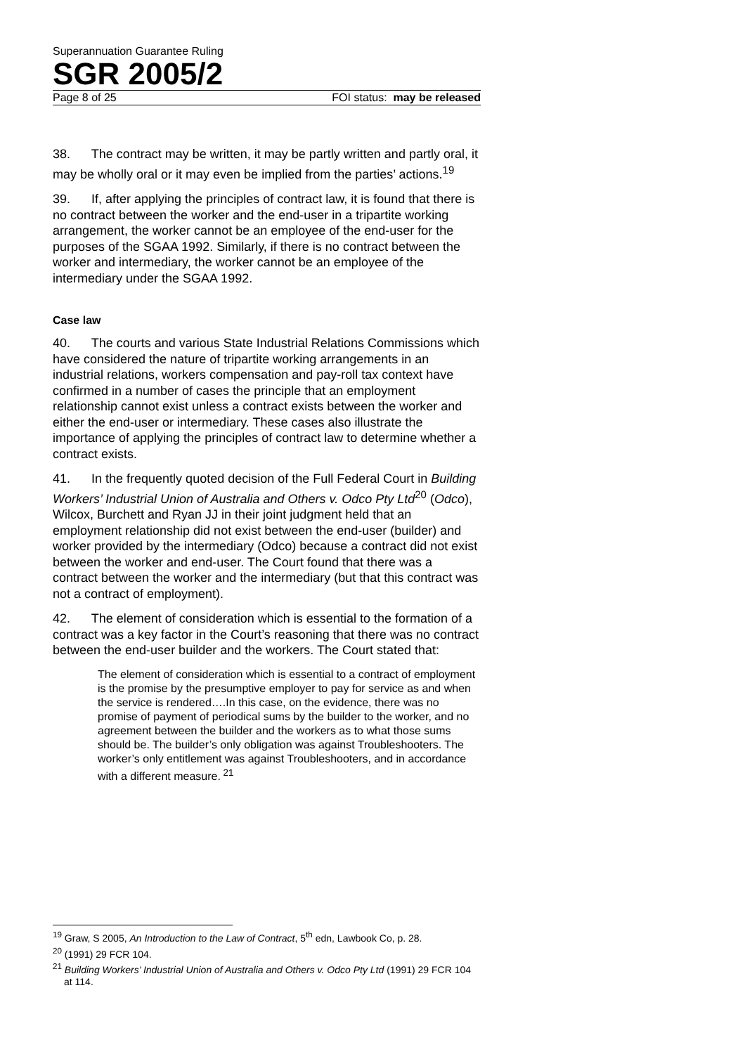Superannuation Guarantee Ruling
SGR 2005/2
Page 8 of 25 FOI status: may be released
38. The contract may be written, it may be partly written and partly oral, it may be wholly oral or it may even be implied from the parties’ actions.<sup>19</sup>
39. If, after applying the principles of contract law, it is found that there is no contract between the worker and the end-user in a tripartite working arrangement, the worker cannot be an employee of the end-user for the purposes of the SGAA 1992. Similarly, if there is no contract between the worker and intermediary, the worker cannot be an employee of the intermediary under the SGAA 1992.
Case law
40. The courts and various State Industrial Relations Commissions which have considered the nature of tripartite working arrangements in an industrial relations, workers compensation and pay-roll tax context have confirmed in a number of cases the principle that an employment relationship cannot exist unless a contract exists between the worker and either the end-user or intermediary. These cases also illustrate the importance of applying the principles of contract law to determine whether a contract exists.
41. In the frequently quoted decision of the Full Federal Court in Building Workers’ Industrial Union of Australia and Others v. Odco Pty Ltd<sup>20</sup> (Odco), Wilcox, Burchett and Ryan JJ in their joint judgment held that an employment relationship did not exist between the end-user (builder) and worker provided by the intermediary (Odco) because a contract did not exist between the worker and end-user. The Court found that there was a contract between the worker and the intermediary (but that this contract was not a contract of employment).
42. The element of consideration which is essential to the formation of a contract was a key factor in the Court’s reasoning that there was no contract between the end-user builder and the workers. The Court stated that:
The element of consideration which is essential to a contract of employment is the promise by the presumptive employer to pay for service as and when the service is rendered….In this case, on the evidence, there was no promise of payment of periodical sums by the builder to the worker, and no agreement between the builder and the workers as to what those sums should be. The builder’s only obligation was against Troubleshooters. The worker’s only entitlement was against Troubleshooters, and in accordance with a different measure.<sup>21</sup>
<sup>19</sup> Graw, S 2005, An Introduction to the Law of Contract, 5<sup>th</sup> edn, Lawbook Co, p. 28.
<sup>20</sup> (1991) 29 FCR 104.
<sup>21</sup> Building Workers’ Industrial Union of Australia and Others v. Odco Pty Ltd (1991) 29 FCR 104 at 114.